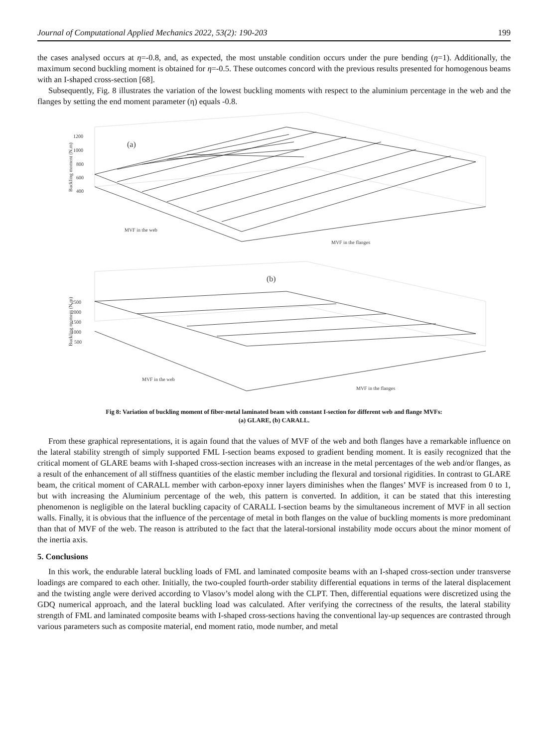Journal of Computational Applied Mechanics 2022, 53(2): 190-203 199
the cases analysed occurs at η=-0.8, and, as expected, the most unstable condition occurs under the pure bending (η=1). Additionally, the maximum second buckling moment is obtained for η=-0.5. These outcomes concord with the previous results presented for homogenous beams with an I-shaped cross-section [68].
Subsequently, Fig. 8 illustrates the variation of the lowest buckling moments with respect to the aluminium percentage in the web and the flanges by setting the end moment parameter (η) equals -0.8.
(a)
(b)
1200
1000
800
600
400
MVF in the web
MVF in the flanges
2500
2000
1500
1000
500
MVF in the web
MVF in the flanges
Buckling moment (N.m)
Buckling moment (N.m)
Fig 8: Variation of buckling moment of fiber-metal laminated beam with constant I-section for different web and flange MVFs:
(a) GLARE, (b) CARALL.
From these graphical representations, it is again found that the values of MVF of the web and both flanges have a remarkable influence on the lateral stability strength of simply supported FML I-section beams exposed to gradient bending moment. It is easily recognized that the critical moment of GLARE beams with I-shaped cross-section increases with an increase in the metal percentages of the web and/or flanges, as a result of the enhancement of all stiffness quantities of the elastic member including the flexural and torsional rigidities. In contrast to GLARE beam, the critical moment of CARALL member with carbon-epoxy inner layers diminishes when the flanges’ MVF is increased from 0 to 1, but with increasing the Aluminium percentage of the web, this pattern is converted. In addition, it can be stated that this interesting phenomenon is negligible on the lateral buckling capacity of CARALL I-section beams by the simultaneous increment of MVF in all section walls. Finally, it is obvious that the influence of the percentage of metal in both flanges on the value of buckling moments is more predominant than that of MVF of the web. The reason is attributed to the fact that the lateral-torsional instability mode occurs about the minor moment of the inertia axis.
5. Conclusions
In this work, the endurable lateral buckling loads of FML and laminated composite beams with an I-shaped cross-section under transverse loadings are compared to each other. Initially, the two-coupled fourth-order stability differential equations in terms of the lateral displacement and the twisting angle were derived according to Vlasov’s model along with the CLPT. Then, differential equations were discretized using the GDQ numerical approach, and the lateral buckling load was calculated. After verifying the correctness of the results, the lateral stability strength of FML and laminated composite beams with I-shaped cross-sections having the conventional lay-up sequences are contrasted through various parameters such as composite material, end moment ratio, mode number, and metal